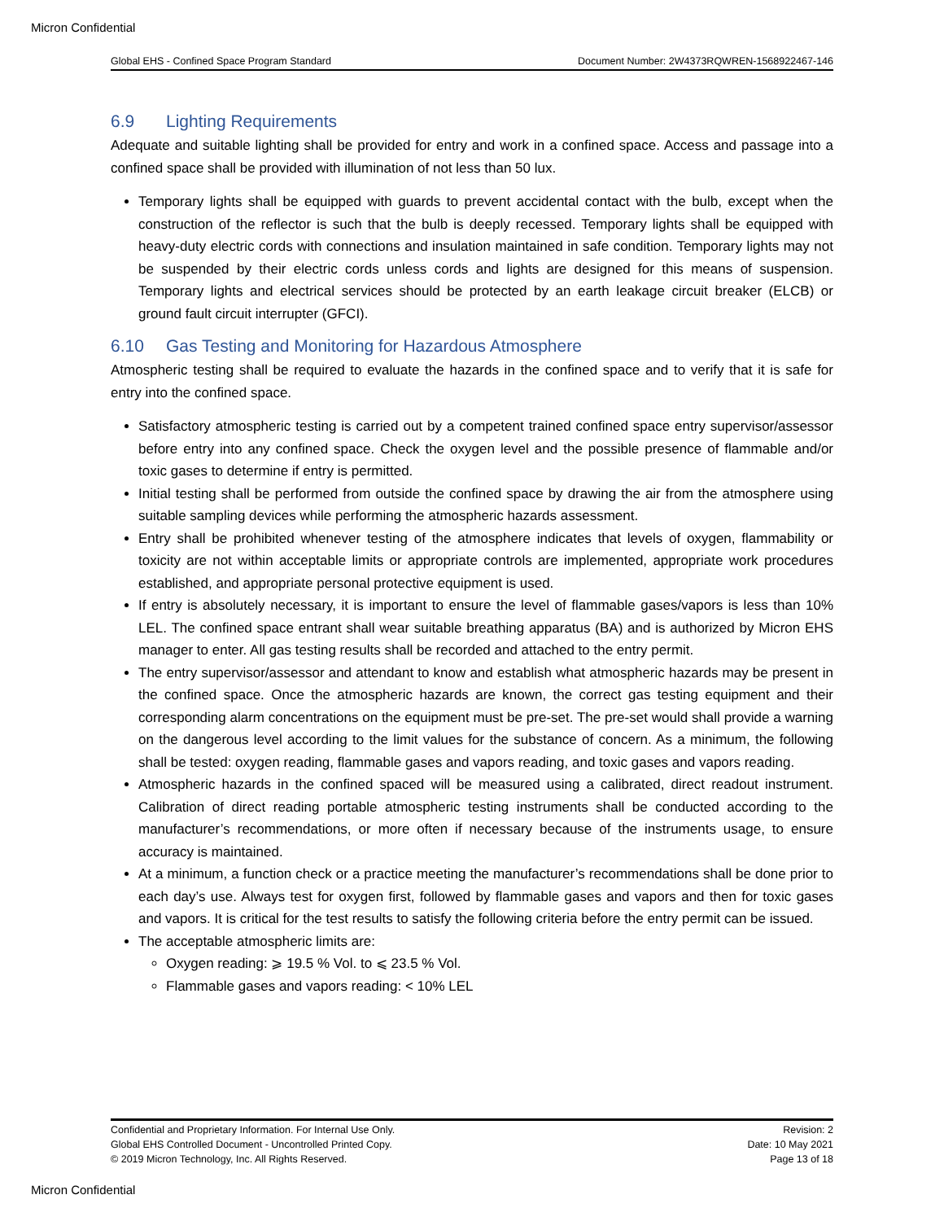Micron Confidential
Global EHS - Confined Space Program Standard Document Number: 2W4373RQWREN-1568922467-146
6.9 Lighting Requirements
Adequate and suitable lighting shall be provided for entry and work in a confined space. Access and passage into a confined space shall be provided with illumination of not less than 50 lux.
Temporary lights shall be equipped with guards to prevent accidental contact with the bulb, except when the construction of the reflector is such that the bulb is deeply recessed. Temporary lights shall be equipped with heavy-duty electric cords with connections and insulation maintained in safe condition. Temporary lights may not be suspended by their electric cords unless cords and lights are designed for this means of suspension. Temporary lights and electrical services should be protected by an earth leakage circuit breaker (ELCB) or ground fault circuit interrupter (GFCI).
6.10 Gas Testing and Monitoring for Hazardous Atmosphere
Atmospheric testing shall be required to evaluate the hazards in the confined space and to verify that it is safe for entry into the confined space.
Satisfactory atmospheric testing is carried out by a competent trained confined space entry supervisor/assessor before entry into any confined space. Check the oxygen level and the possible presence of flammable and/or toxic gases to determine if entry is permitted.
Initial testing shall be performed from outside the confined space by drawing the air from the atmosphere using suitable sampling devices while performing the atmospheric hazards assessment.
Entry shall be prohibited whenever testing of the atmosphere indicates that levels of oxygen, flammability or toxicity are not within acceptable limits or appropriate controls are implemented, appropriate work procedures established, and appropriate personal protective equipment is used.
If entry is absolutely necessary, it is important to ensure the level of flammable gases/vapors is less than 10% LEL. The confined space entrant shall wear suitable breathing apparatus (BA) and is authorized by Micron EHS manager to enter. All gas testing results shall be recorded and attached to the entry permit.
The entry supervisor/assessor and attendant to know and establish what atmospheric hazards may be present in the confined space. Once the atmospheric hazards are known, the correct gas testing equipment and their corresponding alarm concentrations on the equipment must be pre-set. The pre-set would shall provide a warning on the dangerous level according to the limit values for the substance of concern. As a minimum, the following shall be tested: oxygen reading, flammable gases and vapors reading, and toxic gases and vapors reading.
Atmospheric hazards in the confined spaced will be measured using a calibrated, direct readout instrument. Calibration of direct reading portable atmospheric testing instruments shall be conducted according to the manufacturer’s recommendations, or more often if necessary because of the instruments usage, to ensure accuracy is maintained.
At a minimum, a function check or a practice meeting the manufacturer’s recommendations shall be done prior to each day’s use. Always test for oxygen first, followed by flammable gases and vapors and then for toxic gases and vapors. It is critical for the test results to satisfy the following criteria before the entry permit can be issued.
The acceptable atmospheric limits are:
Oxygen reading: ⩾ 19.5 % Vol. to ⩽ 23.5 % Vol.
Flammable gases and vapors reading: < 10% LEL
Confidential and Proprietary Information. For Internal Use Only.
Global EHS Controlled Document - Uncontrolled Printed Copy.
© 2019 Micron Technology, Inc. All Rights Reserved.
Revision: 2
Date: 10 May 2021
Page 13 of 18
Micron Confidential